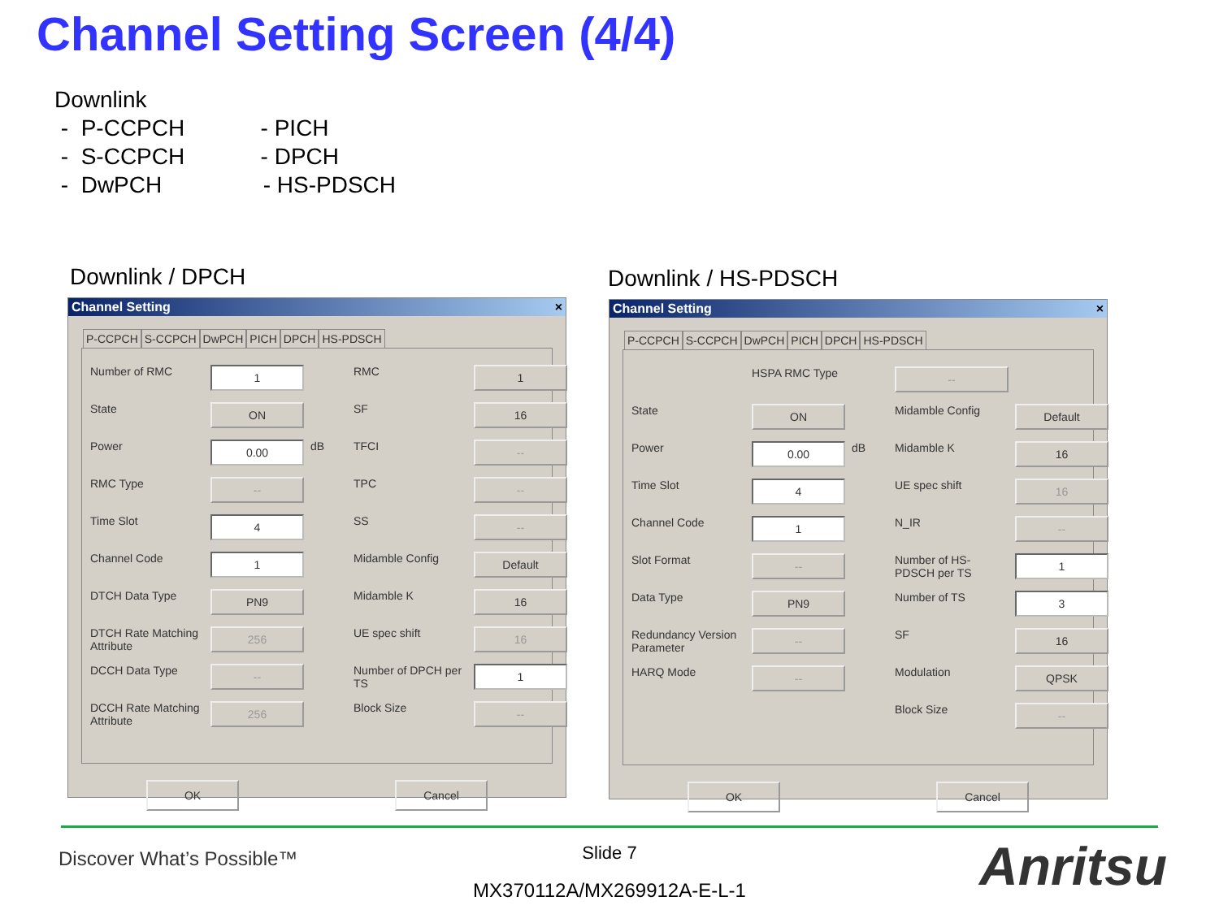Channel Setting Screen (4/4)
Downlink
- P-CCPCH - PICH
- S-CCPCH - DPCH
- DwPCH - HS-PDSCH
Downlink / DPCH Downlink / HS-PDSCH
Channel Setting ×
P-CCPCH S-CCPCH DwPCH PICH DPCH HS-PDSCH
Number of RMC 1 RMC 1 State ON SF 16 Power 0.00 dB TFCI -- RMC Type -- TPC -- Time Slot 4 SS -- Channel Code 1 Midamble Config Default DTCH Data Type PN9 Midamble K 16 DTCH Rate Matching Attribute 256 UE spec shift 16 DCCH Data Type -- Number of DPCH per TS 1 DCCH Rate Matching Attribute 256 Block Size --
OK Cancel
Channel Setting ×
P-CCPCH S-CCPCH DwPCH PICH DPCH HS-PDSCH
HSPA RMC Type -- State ON Midamble Config Default Power 0.00 dB Midamble K 16 Time Slot 4 UE spec shift 16 Channel Code 1 N_IR -- Slot Format -- Number of HS-PDSCH per TS 1 Data Type PN9 Number of TS 3 Redundancy Version Parameter -- SF 16 HARQ Mode -- Modulation QPSK Block Size --
OK Cancel
Discover What’s Possible™
Slide 7
MX370112A/MX269912A-E-L-1 Anritsu